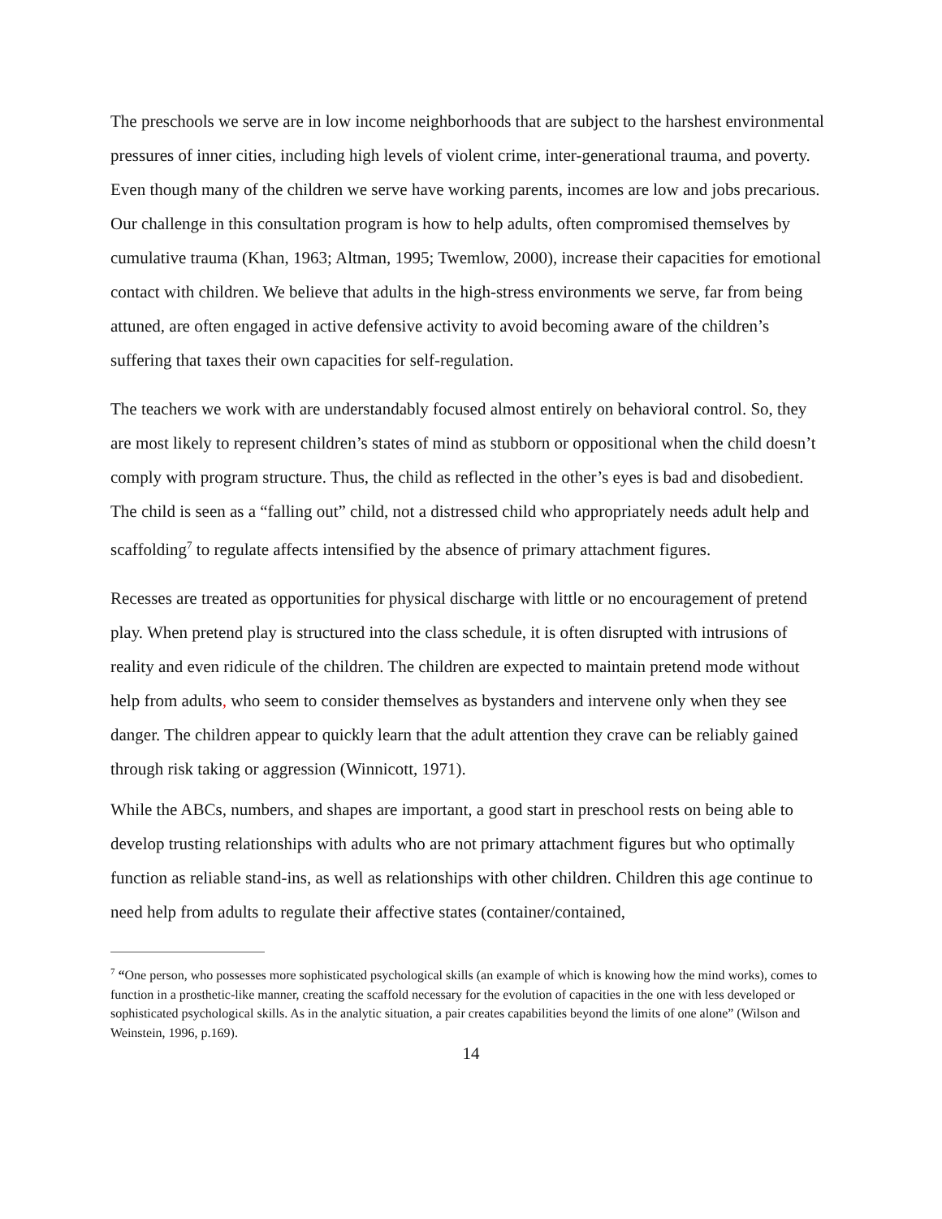The preschools we serve are in low income neighborhoods that are subject to the harshest environmental pressures of inner cities, including high levels of violent crime, inter-generational trauma, and poverty. Even though many of the children we serve have working parents, incomes are low and jobs precarious. Our challenge in this consultation program is how to help adults, often compromised themselves by cumulative trauma (Khan, 1963; Altman, 1995; Twemlow, 2000), increase their capacities for emotional contact with children. We believe that adults in the high-stress environments we serve, far from being attuned, are often engaged in active defensive activity to avoid becoming aware of the children’s suffering that taxes their own capacities for self-regulation.
The teachers we work with are understandably focused almost entirely on behavioral control. So, they are most likely to represent children’s states of mind as stubborn or oppositional when the child doesn’t comply with program structure. Thus, the child as reflected in the other’s eyes is bad and disobedient. The child is seen as a “falling out” child, not a distressed child who appropriately needs adult help and scaffolding<sup>7</sup> to regulate affects intensified by the absence of primary attachment figures.
Recesses are treated as opportunities for physical discharge with little or no encouragement of pretend play. When pretend play is structured into the class schedule, it is often disrupted with intrusions of reality and even ridicule of the children. The children are expected to maintain pretend mode without help from adults, who seem to consider themselves as bystanders and intervene only when they see danger. The children appear to quickly learn that the adult attention they crave can be reliably gained through risk taking or aggression (Winnicott, 1971).
While the ABCs, numbers, and shapes are important, a good start in preschool rests on being able to develop trusting relationships with adults who are not primary attachment figures but who optimally function as reliable stand-ins, as well as relationships with other children. Children this age continue to need help from adults to regulate their affective states (container/contained,
<sup>7</sup> “One person, who possesses more sophisticated psychological skills (an example of which is knowing how the mind works), comes to function in a prosthetic-like manner, creating the scaffold necessary for the evolution of capacities in the one with less developed or sophisticated psychological skills. As in the analytic situation, a pair creates capabilities beyond the limits of one alone” (Wilson and Weinstein, 1996, p.169).
14